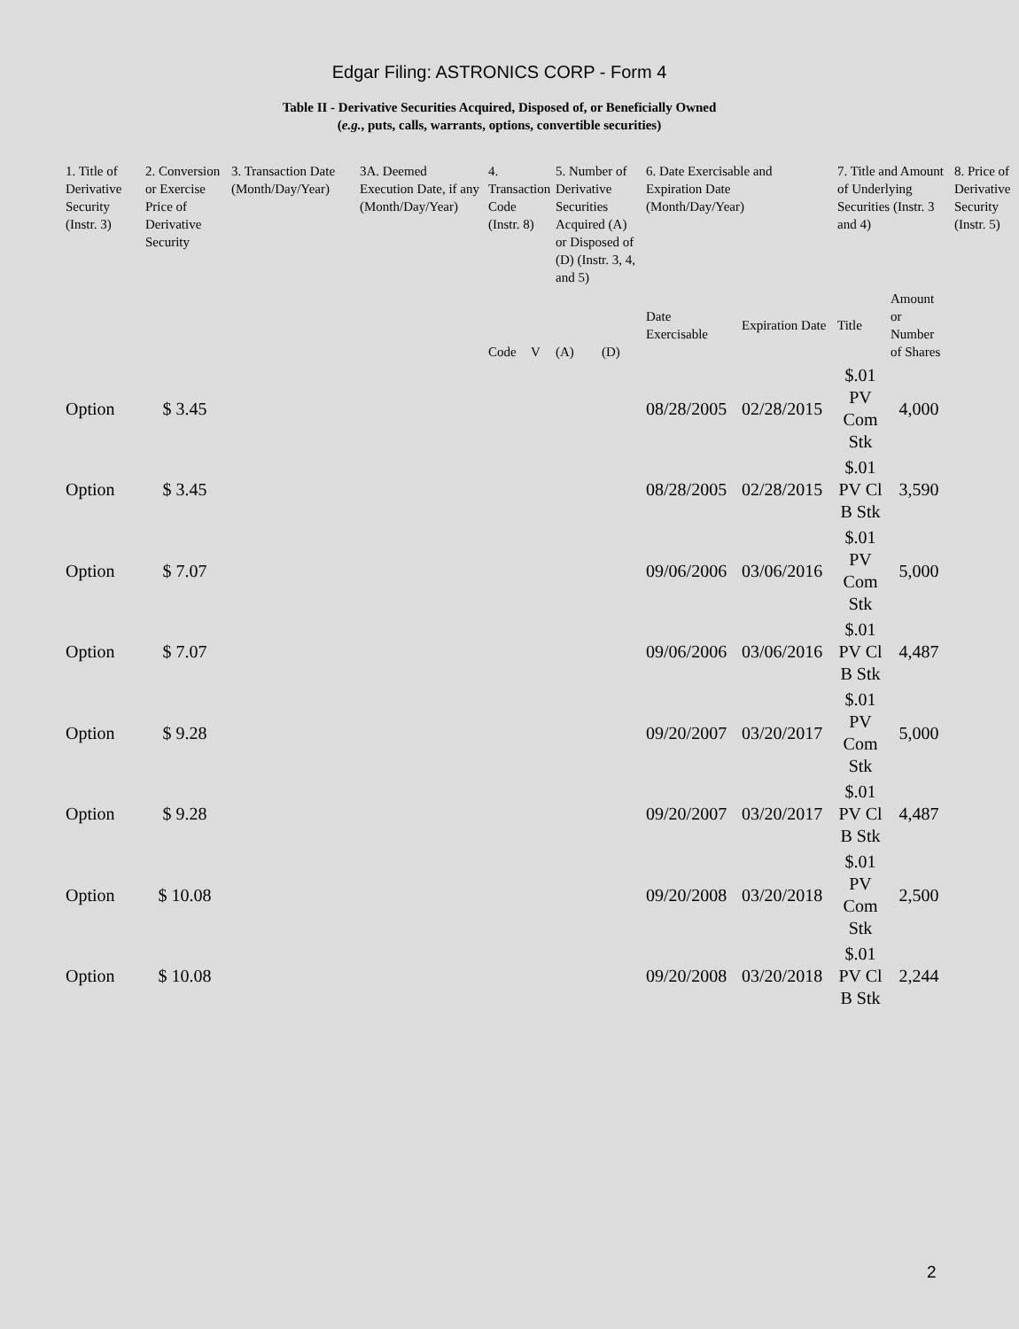Edgar Filing: ASTRONICS CORP - Form 4
Table II - Derivative Securities Acquired, Disposed of, or Beneficially Owned
(e.g., puts, calls, warrants, options, convertible securities)
| 1. Title of Derivative Security (Instr. 3) | 2. Conversion or Exercise Price of Derivative Security | 3. Transaction Date (Month/Day/Year) | 3A. Deemed Execution Date, if any (Month/Day/Year) | 4. Transaction Code (Instr. 8) | | 5. Number of Derivative Securities Acquired (A) or Disposed of (D) (Instr. 3, 4, and 5) | | 6. Date Exercisable and Expiration Date (Month/Day/Year) | | 7. Title and Amount of Underlying Securities (Instr. 3 and 4) | | 8. Price of Derivative Security (Instr. 5) |
| --- | --- | --- | --- | --- | --- | --- | --- | --- | --- | --- | --- | --- |
| | | | | Code | V | (A) | (D) | Date Exercisable | Expiration Date | Title | Amount or Number of Shares | |
| Option | $ 3.45 | | | | | | | 08/28/2005 | 02/28/2015 | $.01 PV Com Stk | 4,000 | |
| Option | $ 3.45 | | | | | | | 08/28/2005 | 02/28/2015 | $.01 PV Cl B Stk | 3,590 | |
| Option | $ 7.07 | | | | | | | 09/06/2006 | 03/06/2016 | $.01 PV Com Stk | 5,000 | |
| Option | $ 7.07 | | | | | | | 09/06/2006 | 03/06/2016 | $.01 PV Cl B Stk | 4,487 | |
| Option | $ 9.28 | | | | | | | 09/20/2007 | 03/20/2017 | $.01 PV Com Stk | 5,000 | |
| Option | $ 9.28 | | | | | | | 09/20/2007 | 03/20/2017 | $.01 PV Cl B Stk | 4,487 | |
| Option | $ 10.08 | | | | | | | 09/20/2008 | 03/20/2018 | $.01 PV Com Stk | 2,500 | |
| Option | $ 10.08 | | | | | | | 09/20/2008 | 03/20/2018 | $.01 PV Cl B Stk | 2,244 | |
2